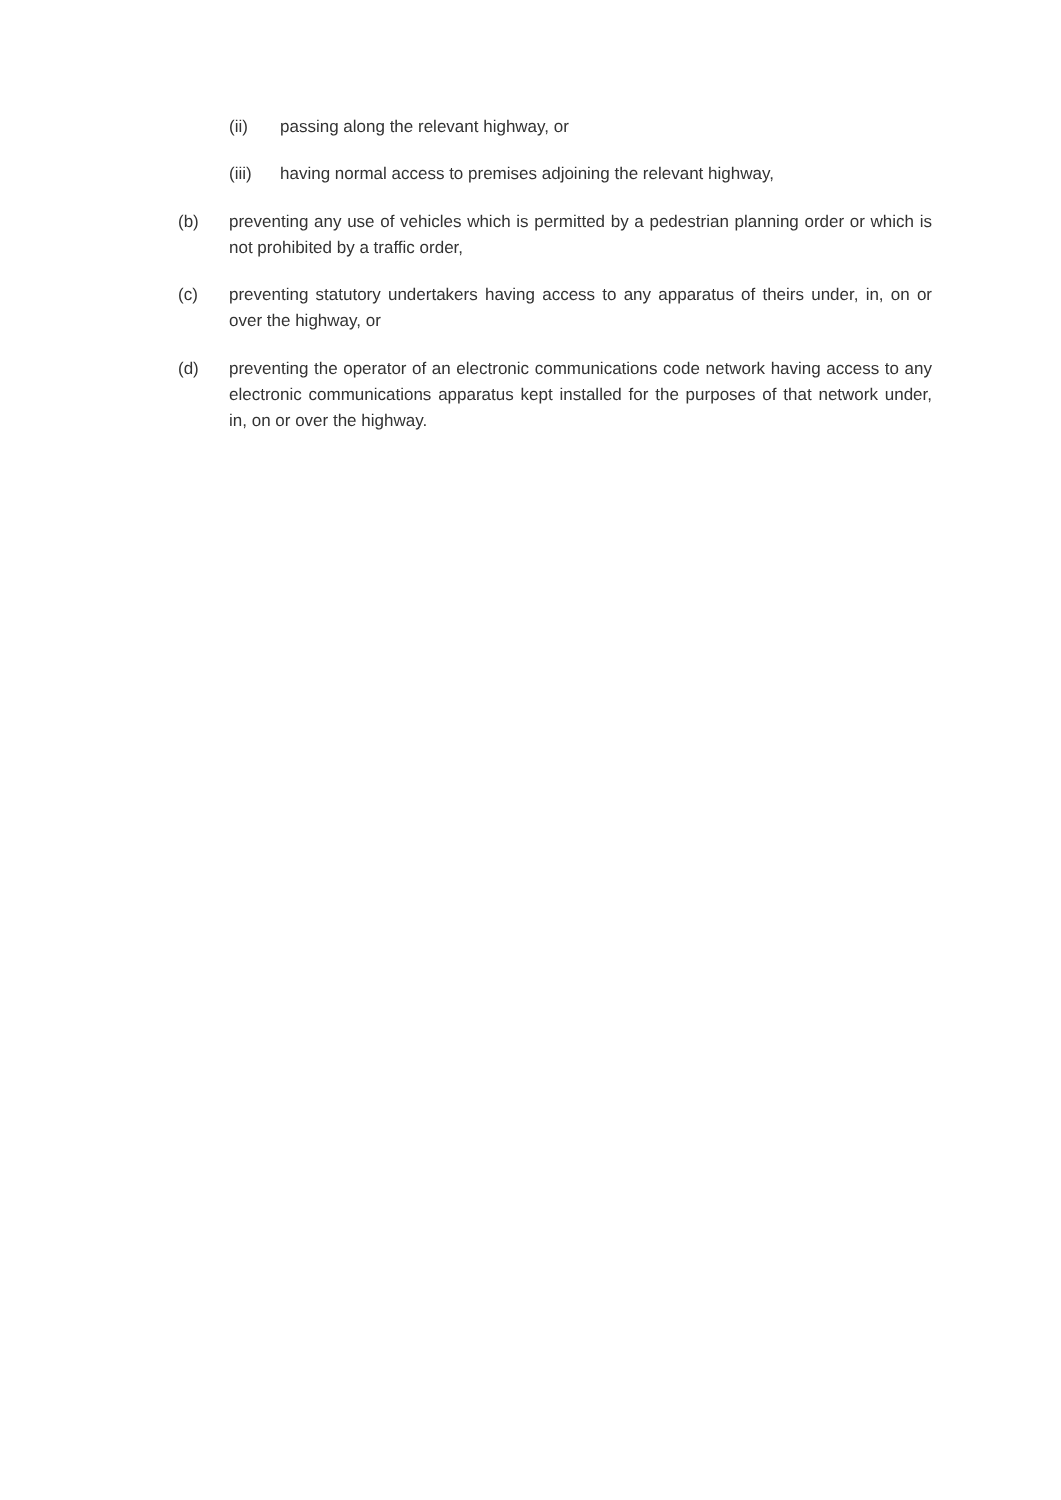(ii) passing along the relevant highway, or
(iii) having normal access to premises adjoining the relevant highway,
(b) preventing any use of vehicles which is permitted by a pedestrian planning order or which is not prohibited by a traffic order,
(c) preventing statutory undertakers having access to any apparatus of theirs under, in, on or over the highway, or
(d) preventing the operator of an electronic communications code network having access to any electronic communications apparatus kept installed for the purposes of that network under, in, on or over the highway.